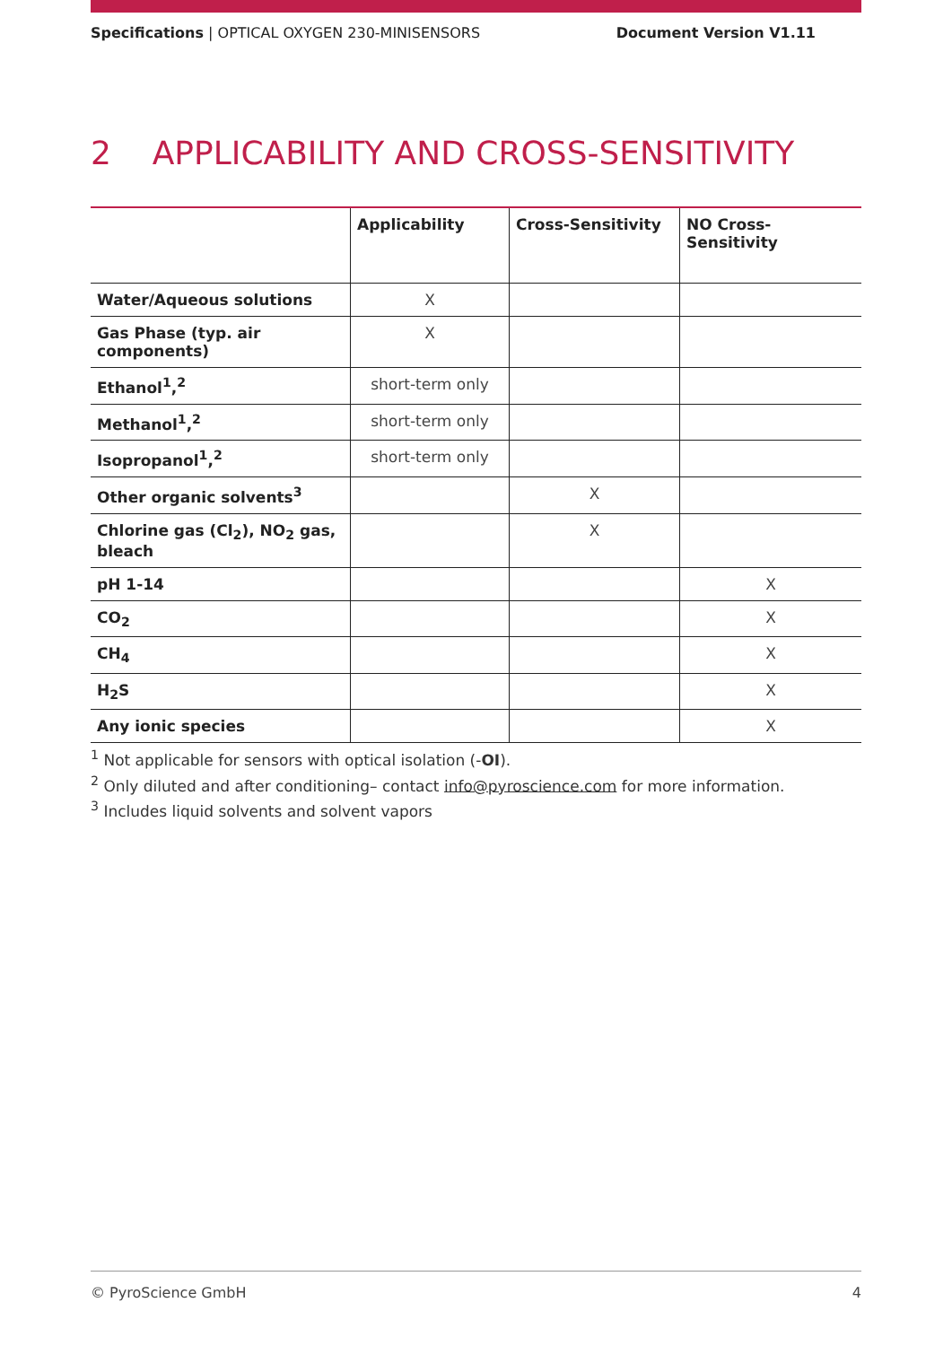Specifications | OPTICAL OXYGEN 230-MINISENSORS Document Version V1.11
2 APPLICABILITY AND CROSS-SENSITIVITY
| | Applicability | Cross-Sensitivity | NO Cross-Sensitivity |
| --- | --- | --- | --- |
| Water/Aqueous solutions | X | | |
| Gas Phase (typ. air components) | X | | |
| Ethanol<sup>1</sup>,<sup>2</sup> | short-term only | | |
| Methanol<sup>1</sup>,<sup>2</sup> | short-term only | | |
| Isopropanol<sup>1</sup>,<sup>2</sup> | short-term only | | |
| Other organic solvents<sup>3</sup> | | X | |
| Chlorine gas (Cl<sub>2</sub>), NO<sub>2</sub> gas, bleach | | X | |
| pH 1-14 | | | X |
| CO<sub>2</sub> | | | X |
| CH<sub>4</sub> | | | X |
| H<sub>2</sub>S | | | X |
| Any ionic species | | | X |
<sup>1</sup> Not applicable for sensors with optical isolation (-OI).
<sup>2</sup> Only diluted and after conditioning– contact info@pyroscience.com for more information.
<sup>3</sup> Includes liquid solvents and solvent vapors
© PyroScience GmbH 4